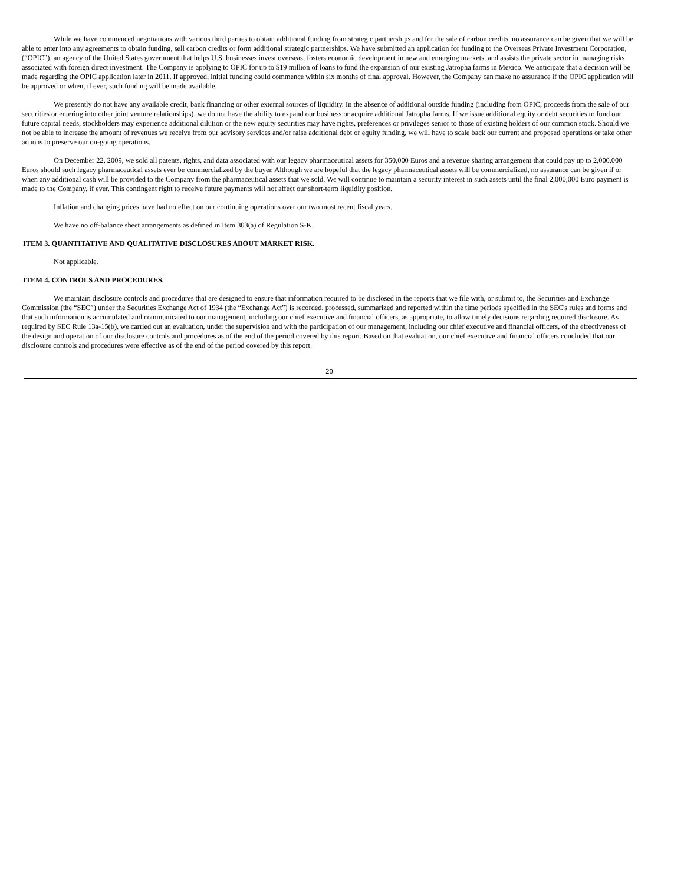While we have commenced negotiations with various third parties to obtain additional funding from strategic partnerships and for the sale of carbon credits, no assurance can be given that we will be able to enter into any agreements to obtain funding, sell carbon credits or form additional strategic partnerships. We have submitted an application for funding to the Overseas Private Investment Corporation, (“OPIC”), an agency of the United States government that helps U.S. businesses invest overseas, fosters economic development in new and emerging markets, and assists the private sector in managing risks associated with foreign direct investment. The Company is applying to OPIC for up to $19 million of loans to fund the expansion of our existing Jatropha farms in Mexico. We anticipate that a decision will be made regarding the OPIC application later in 2011. If approved, initial funding could commence within six months of final approval. However, the Company can make no assurance if the OPIC application will be approved or when, if ever, such funding will be made available.
We presently do not have any available credit, bank financing or other external sources of liquidity. In the absence of additional outside funding (including from OPIC, proceeds from the sale of our securities or entering into other joint venture relationships), we do not have the ability to expand our business or acquire additional Jatropha farms. If we issue additional equity or debt securities to fund our future capital needs, stockholders may experience additional dilution or the new equity securities may have rights, preferences or privileges senior to those of existing holders of our common stock. Should we not be able to increase the amount of revenues we receive from our advisory services and/or raise additional debt or equity funding, we will have to scale back our current and proposed operations or take other actions to preserve our on-going operations.
On December 22, 2009, we sold all patents, rights, and data associated with our legacy pharmaceutical assets for 350,000 Euros and a revenue sharing arrangement that could pay up to 2,000,000 Euros should such legacy pharmaceutical assets ever be commercialized by the buyer. Although we are hopeful that the legacy pharmaceutical assets will be commercialized, no assurance can be given if or when any additional cash will be provided to the Company from the pharmaceutical assets that we sold. We will continue to maintain a security interest in such assets until the final 2,000,000 Euro payment is made to the Company, if ever. This contingent right to receive future payments will not affect our short-term liquidity position.
Inflation and changing prices have had no effect on our continuing operations over our two most recent fiscal years.
We have no off-balance sheet arrangements as defined in Item 303(a) of Regulation S-K.
ITEM 3. QUANTITATIVE AND QUALITATIVE DISCLOSURES ABOUT MARKET RISK.
Not applicable.
ITEM 4. CONTROLS AND PROCEDURES.
We maintain disclosure controls and procedures that are designed to ensure that information required to be disclosed in the reports that we file with, or submit to, the Securities and Exchange Commission (the “SEC”) under the Securities Exchange Act of 1934 (the “Exchange Act”) is recorded, processed, summarized and reported within the time periods specified in the SEC's rules and forms and that such information is accumulated and communicated to our management, including our chief executive and financial officers, as appropriate, to allow timely decisions regarding required disclosure. As required by SEC Rule 13a-15(b), we carried out an evaluation, under the supervision and with the participation of our management, including our chief executive and financial officers, of the effectiveness of the design and operation of our disclosure controls and procedures as of the end of the period covered by this report. Based on that evaluation, our chief executive and financial officers concluded that our disclosure controls and procedures were effective as of the end of the period covered by this report.
20